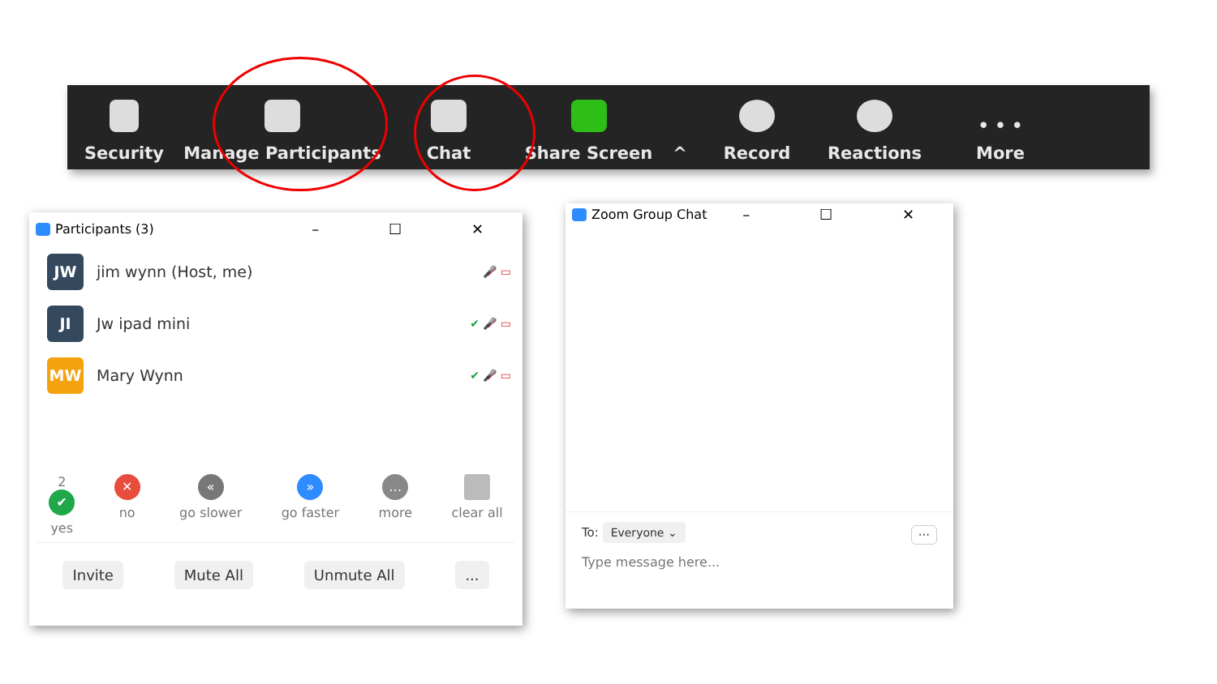Security Manage Participants Chat Share Screen ^ Record Reactions • • •
More
Participants (3) – ☐ ✕
JW jim wynn (Host, me) 🎤̸ ▭
JI Jw ipad mini ✔ 🎤̸ ▭
MW Mary Wynn ✔ 🎤̸ ▭
2
✔
yes
✕
no
«
go slower
»
go faster
…
more
clear all
Invite Mute All Unmute All...
Zoom Group Chat – ☐ ✕
To: Everyone ⌄ ···
Type message here...